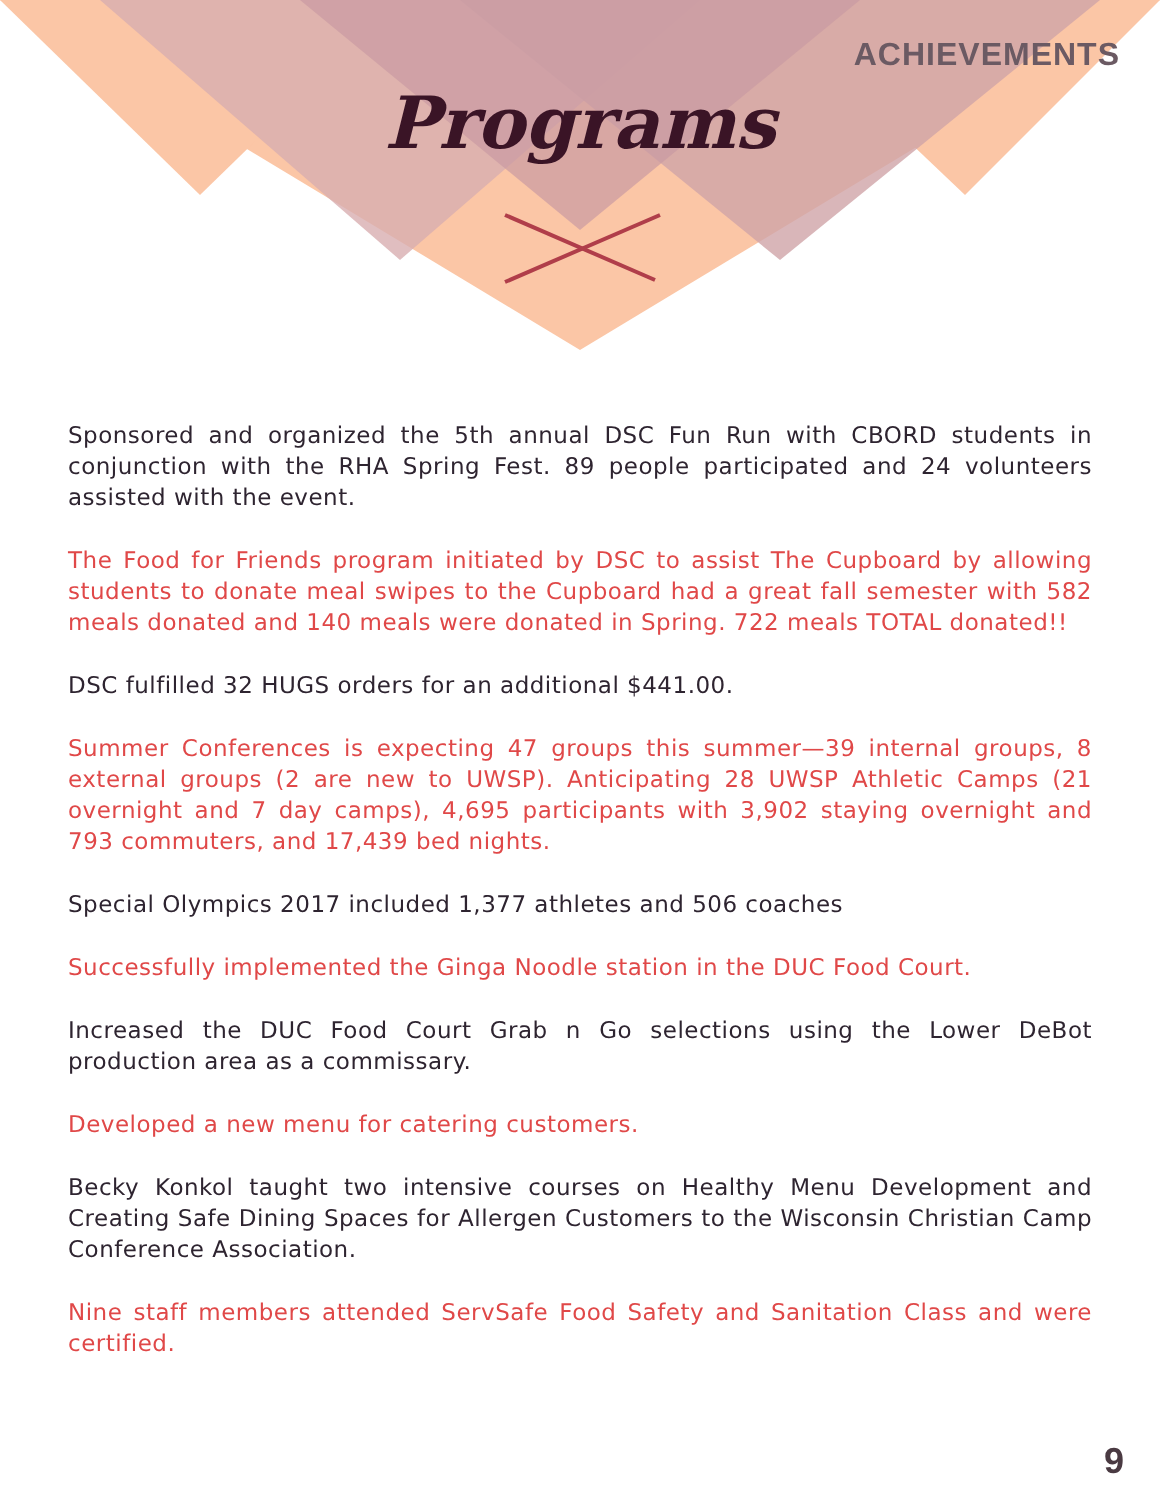ACHIEVEMENTS
Programs
Sponsored and organized the 5th annual DSC Fun Run with CBORD students in conjunction with the RHA Spring Fest. 89 people participated and 24 volunteers assisted with the event.
The Food for Friends program initiated by DSC to assist The Cupboard by allowing students to donate meal swipes to the Cupboard had a great fall semester with 582 meals donated and 140 meals were donated in Spring. 722 meals TOTAL donated!!
DSC fulfilled 32 HUGS orders for an additional $441.00.
Summer Conferences is expecting 47 groups this summer—39 internal groups, 8 external groups (2 are new to UWSP). Anticipating 28 UWSP Athletic Camps (21 overnight and 7 day camps), 4,695 participants with 3,902 staying overnight and 793 commuters, and 17,439 bed nights.
Special Olympics 2017 included 1,377 athletes and 506 coaches
Successfully implemented the Ginga Noodle station in the DUC Food Court.
Increased the DUC Food Court Grab n Go selections using the Lower DeBot production area as a commissary.
Developed a new menu for catering customers.
Becky Konkol taught two intensive courses on Healthy Menu Development and Creating Safe Dining Spaces for Allergen Customers to the Wisconsin Christian Camp Conference Association.
Nine staff members attended ServSafe Food Safety and Sanitation Class and were certified.
9